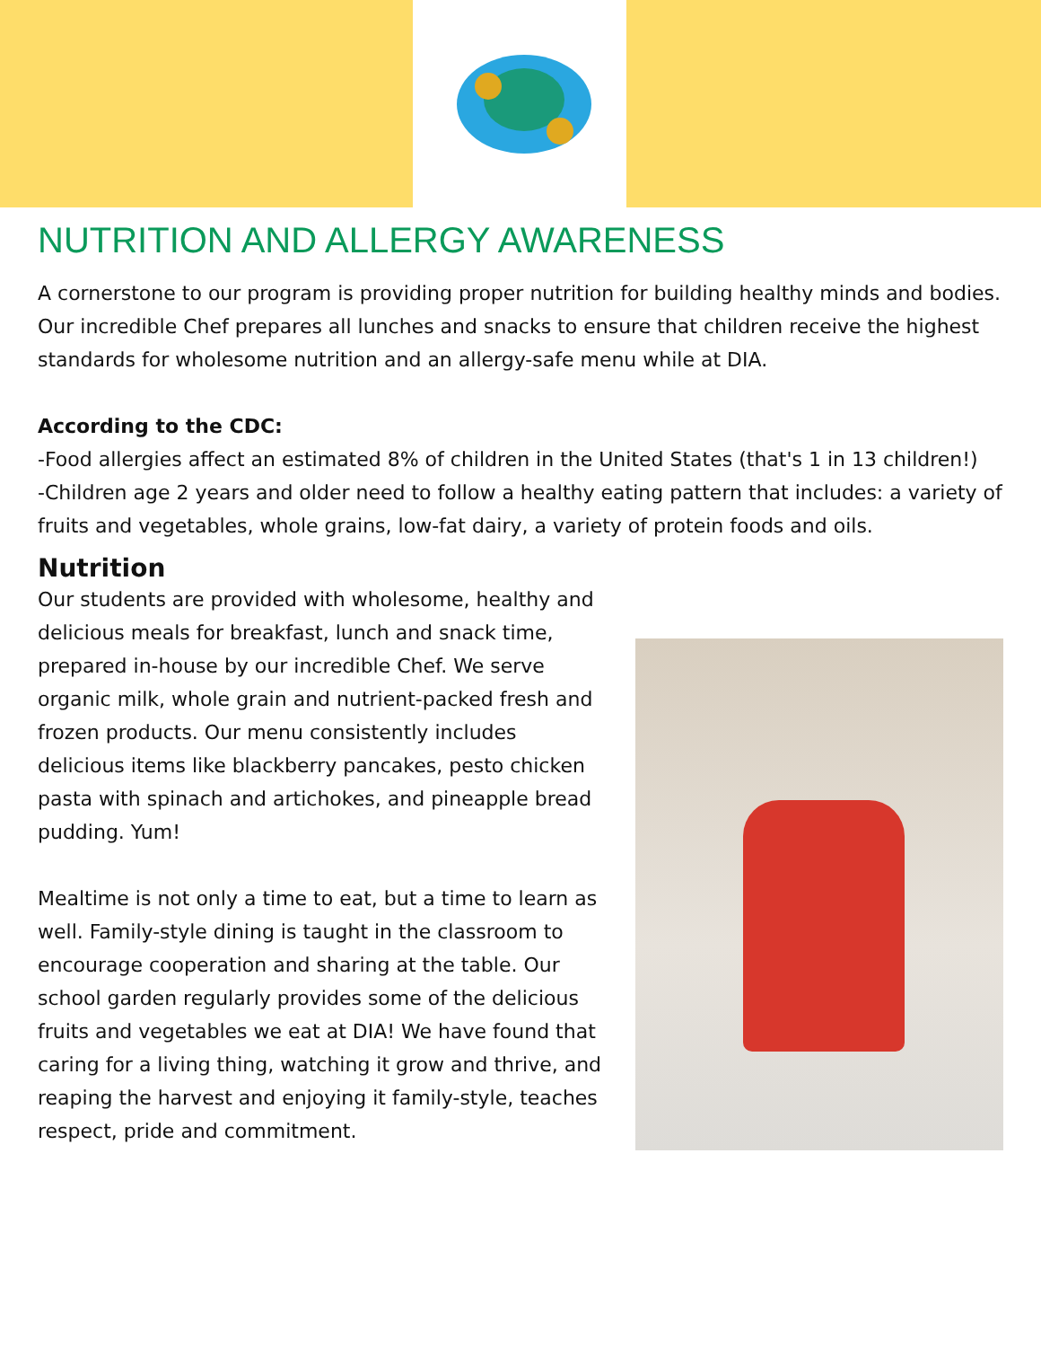NUTRITION AND ALLERGY AWARENESS
A cornerstone to our program is providing proper nutrition for building healthy minds and bodies. Our incredible Chef prepares all lunches and snacks to ensure that children receive the highest standards for wholesome nutrition and an allergy-safe menu while at DIA.
According to the CDC:
-Food allergies affect an estimated 8% of children in the United States (that's 1 in 13 children!)
-Children age 2 years and older need to follow a healthy eating pattern that includes: a variety of fruits and vegetables, whole grains, low-fat dairy, a variety of protein foods and oils.
Nutrition
Our students are provided with wholesome, healthy and delicious meals for breakfast, lunch and snack time, prepared in-house by our incredible Chef. We serve organic milk, whole grain and nutrient-packed fresh and frozen products. Our menu consistently includes delicious items like blackberry pancakes, pesto chicken pasta with spinach and artichokes, and pineapple bread pudding. Yum!
Mealtime is not only a time to eat, but a time to learn as well. Family-style dining is taught in the classroom to encourage cooperation and sharing at the table. Our school garden regularly provides some of the delicious fruits and vegetables we eat at DIA! We have found that caring for a living thing, watching it grow and thrive, and reaping the harvest and enjoying it family-style, teaches respect, pride and commitment.